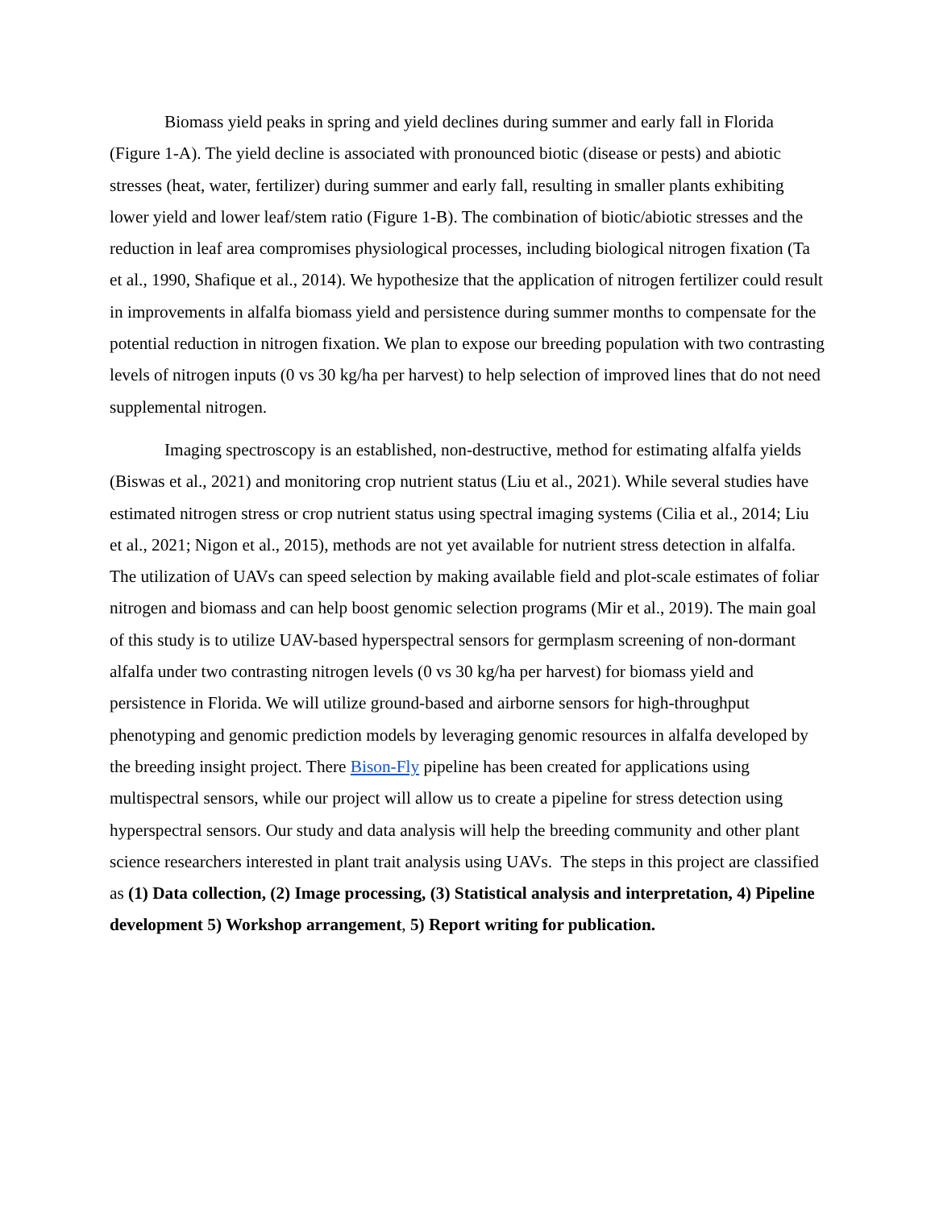Biomass yield peaks in spring and yield declines during summer and early fall in Florida (Figure 1-A). The yield decline is associated with pronounced biotic (disease or pests) and abiotic stresses (heat, water, fertilizer) during summer and early fall, resulting in smaller plants exhibiting lower yield and lower leaf/stem ratio (Figure 1-B). The combination of biotic/abiotic stresses and the reduction in leaf area compromises physiological processes, including biological nitrogen fixation (Ta et al., 1990, Shafique et al., 2014). We hypothesize that the application of nitrogen fertilizer could result in improvements in alfalfa biomass yield and persistence during summer months to compensate for the potential reduction in nitrogen fixation. We plan to expose our breeding population with two contrasting levels of nitrogen inputs (0 vs 30 kg/ha per harvest) to help selection of improved lines that do not need supplemental nitrogen.
Imaging spectroscopy is an established, non-destructive, method for estimating alfalfa yields (Biswas et al., 2021) and monitoring crop nutrient status (Liu et al., 2021). While several studies have estimated nitrogen stress or crop nutrient status using spectral imaging systems (Cilia et al., 2014; Liu et al., 2021; Nigon et al., 2015), methods are not yet available for nutrient stress detection in alfalfa. The utilization of UAVs can speed selection by making available field and plot-scale estimates of foliar nitrogen and biomass and can help boost genomic selection programs (Mir et al., 2019). The main goal of this study is to utilize UAV-based hyperspectral sensors for germplasm screening of non-dormant alfalfa under two contrasting nitrogen levels (0 vs 30 kg/ha per harvest) for biomass yield and persistence in Florida. We will utilize ground-based and airborne sensors for high-throughput phenotyping and genomic prediction models by leveraging genomic resources in alfalfa developed by the breeding insight project. There Bison-Fly pipeline has been created for applications using multispectral sensors, while our project will allow us to create a pipeline for stress detection using hyperspectral sensors. Our study and data analysis will help the breeding community and other plant science researchers interested in plant trait analysis using UAVs. The steps in this project are classified as (1) Data collection, (2) Image processing, (3) Statistical analysis and interpretation, 4) Pipeline development 5) Workshop arrangement, 5) Report writing for publication.